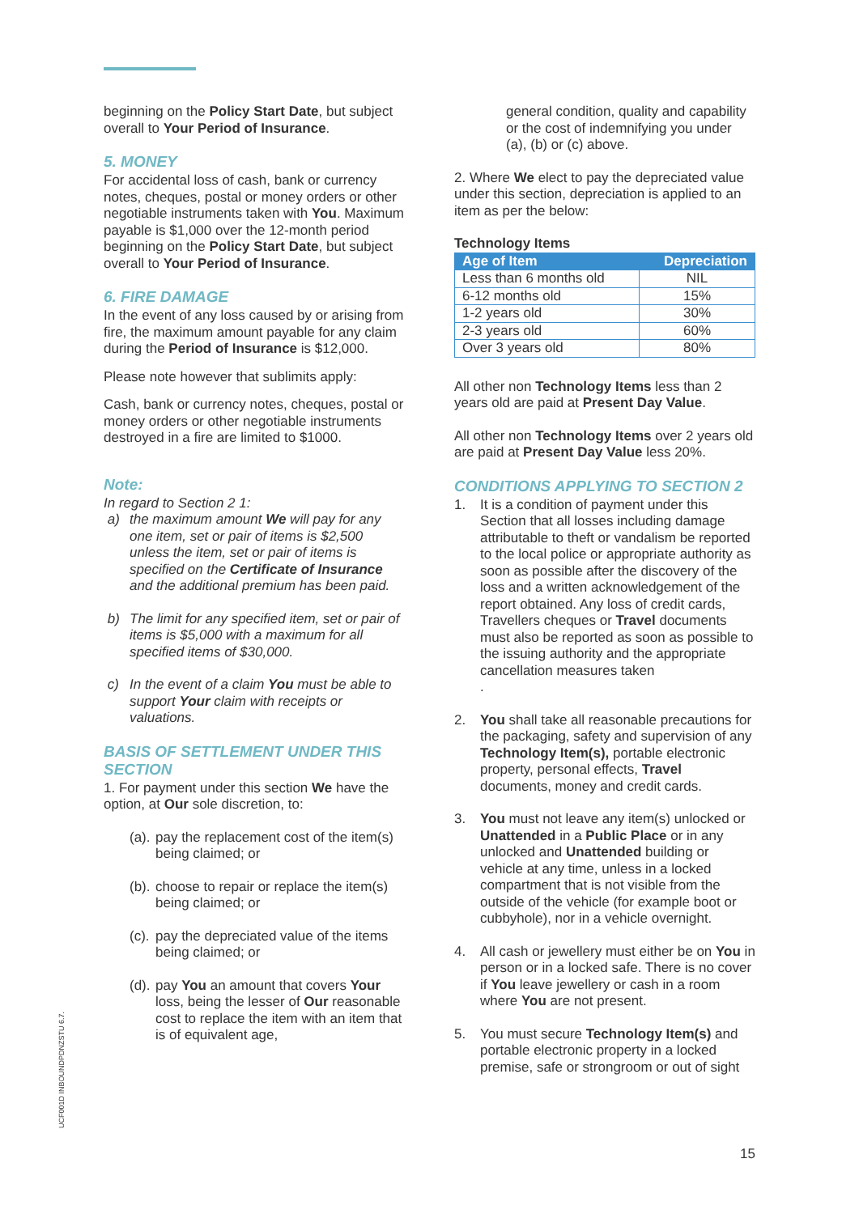beginning on the Policy Start Date, but subject overall to Your Period of Insurance.
5. MONEY
For accidental loss of cash, bank or currency notes, cheques, postal or money orders or other negotiable instruments taken with You. Maximum payable is $1,000 over the 12-month period beginning on the Policy Start Date, but subject overall to Your Period of Insurance.
6. FIRE DAMAGE
In the event of any loss caused by or arising from fire, the maximum amount payable for any claim during the Period of Insurance is $12,000.
Please note however that sublimits apply:
Cash, bank or currency notes, cheques, postal or money orders or other negotiable instruments destroyed in a fire are limited to $1000.
Note:
In regard to Section 2 1:
a) the maximum amount We will pay for any one item, set or pair of items is $2,500 unless the item, set or pair of items is specified on the Certificate of Insurance and the additional premium has been paid.
b) The limit for any specified item, set or pair of items is $5,000 with a maximum for all specified items of $30,000.
c) In the event of a claim You must be able to support Your claim with receipts or valuations.
BASIS OF SETTLEMENT UNDER THIS SECTION
1. For payment under this section We have the option, at Our sole discretion, to:
(a). pay the replacement cost of the item(s) being claimed; or
(b). choose to repair or replace the item(s) being claimed; or
(c). pay the depreciated value of the items being claimed; or
(d). pay You an amount that covers Your loss, being the lesser of Our reasonable cost to replace the item with an item that is of equivalent age,
general condition, quality and capability or the cost of indemnifying you under (a), (b) or (c) above.
2. Where We elect to pay the depreciated value under this section, depreciation is applied to an item as per the below:
Technology Items
| Age of Item | Depreciation |
| --- | --- |
| Less than 6 months old | NIL |
| 6-12 months old | 15% |
| 1-2 years old | 30% |
| 2-3 years old | 60% |
| Over 3 years old | 80% |
All other non Technology Items less than 2 years old are paid at Present Day Value.
All other non Technology Items over 2 years old are paid at Present Day Value less 20%.
CONDITIONS APPLYING TO SECTION 2
1. It is a condition of payment under this Section that all losses including damage attributable to theft or vandalism be reported to the local police or appropriate authority as soon as possible after the discovery of the loss and a written acknowledgement of the report obtained. Any loss of credit cards, Travellers cheques or Travel documents must also be reported as soon as possible to the issuing authority and the appropriate cancellation measures taken
.
2. You shall take all reasonable precautions for the packaging, safety and supervision of any Technology Item(s), portable electronic property, personal effects, Travel documents, money and credit cards.
3. You must not leave any item(s) unlocked or Unattended in a Public Place or in any unlocked and Unattended building or vehicle at any time, unless in a locked compartment that is not visible from the outside of the vehicle (for example boot or cubbyhole), nor in a vehicle overnight.
4. All cash or jewellery must either be on You in person or in a locked safe. There is no cover if You leave jewellery or cash in a room where You are not present.
5. You must secure Technology Item(s) and portable electronic property in a locked premise, safe or strongroom or out of sight
UCF001D INBOUNDPDNZSTU 6.7.
15